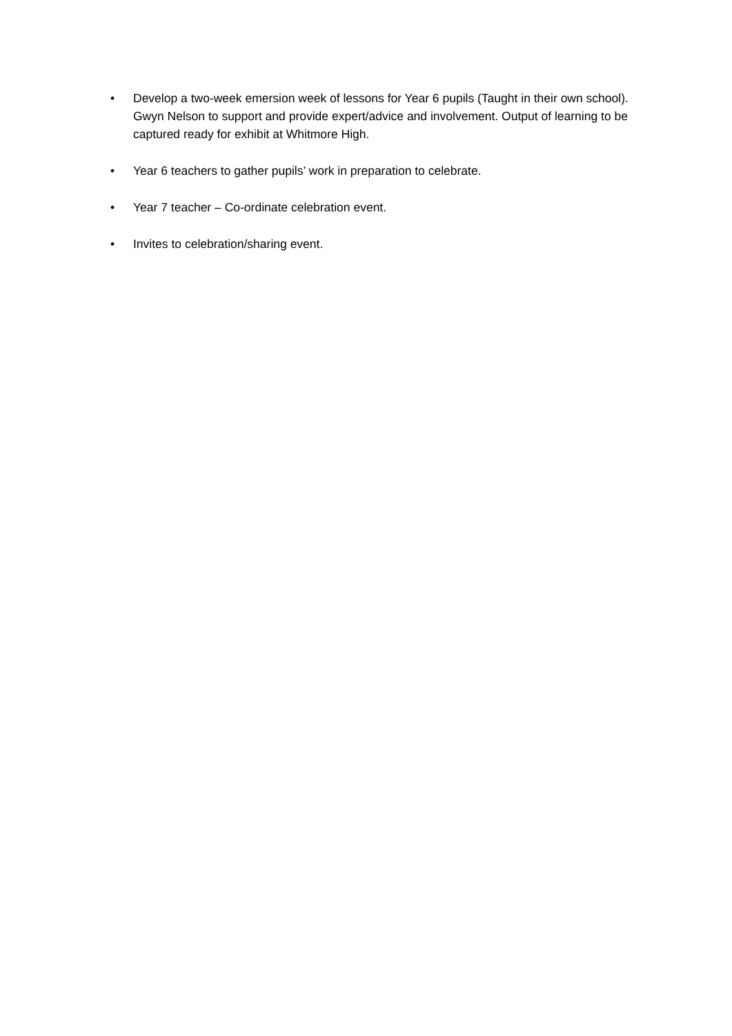• Develop a two-week emersion week of lessons for Year 6 pupils (Taught in their own school). Gwyn Nelson to support and provide expert/advice and involvement. Output of learning to be captured ready for exhibit at Whitmore High.
• Year 6 teachers to gather pupils’ work in preparation to celebrate.
• Year 7 teacher – Co-ordinate celebration event.
• Invites to celebration/sharing event.